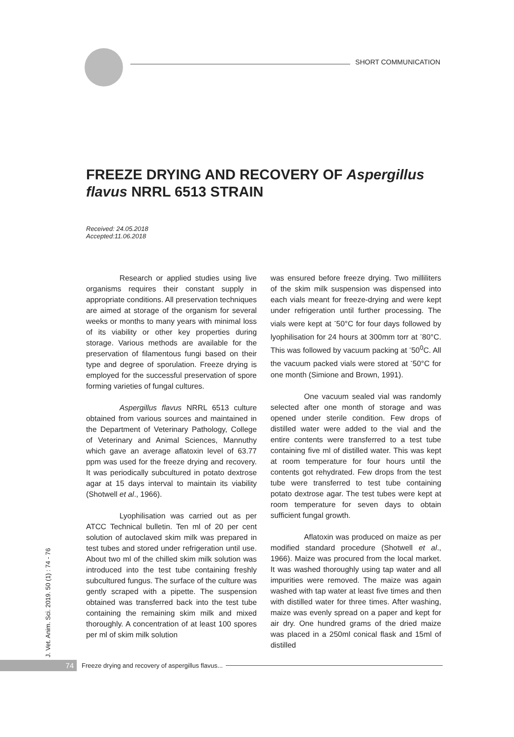SHORT COMMUNICATION
FREEZE DRYING AND RECOVERY OF Aspergillus flavus NRRL 6513 STRAIN
Received: 24.05.2018
Accepted:11.06.2018
Research or applied studies using live organisms requires their constant supply in appropriate conditions. All preservation techniques are aimed at storage of the organism for several weeks or months to many years with minimal loss of its viability or other key properties during storage. Various methods are available for the preservation of filamentous fungi based on their type and degree of sporulation. Freeze drying is employed for the successful preservation of spore forming varieties of fungal cultures.
Aspergillus flavus NRRL 6513 culture obtained from various sources and maintained in the Department of Veterinary Pathology, College of Veterinary and Animal Sciences, Mannuthy which gave an average aflatoxin level of 63.77 ppm was used for the freeze drying and recovery. It was periodically subcultured in potato dextrose agar at 15 days interval to maintain its viability (Shotwell et al., 1966).
Lyophilisation was carried out as per ATCC Technical bulletin. Ten ml of 20 per cent solution of autoclaved skim milk was prepared in test tubes and stored under refrigeration until use. About two ml of the chilled skim milk solution was introduced into the test tube containing freshly subcultured fungus. The surface of the culture was gently scraped with a pipette. The suspension obtained was transferred back into the test tube containing the remaining skim milk and mixed thoroughly. A concentration of at least 100 spores per ml of skim milk solution
was ensured before freeze drying. Two milliliters of the skim milk suspension was dispensed into each vials meant for freeze-drying and were kept under refrigeration until further processing. The vials were kept at <sup>-</sup>50°C for four days followed by lyophilisation for 24 hours at 300mm torr at <sup>-</sup>80°C. This was followed by vacuum packing at <sup>-</sup>50<sup>0</sup>C. All the vacuum packed vials were stored at <sup>-</sup>50°C for one month (Simione and Brown, 1991).
One vacuum sealed vial was randomly selected after one month of storage and was opened under sterile condition. Few drops of distilled water were added to the vial and the entire contents were transferred to a test tube containing five ml of distilled water. This was kept at room temperature for four hours until the contents got rehydrated. Few drops from the test tube were transferred to test tube containing potato dextrose agar. The test tubes were kept at room temperature for seven days to obtain sufficient fungal growth.
Aflatoxin was produced on maize as per modified standard procedure (Shotwell et al., 1966). Maize was procured from the local market. It was washed thoroughly using tap water and all impurities were removed. The maize was again washed with tap water at least five times and then with distilled water for three times. After washing, maize was evenly spread on a paper and kept for air dry. One hundred grams of the dried maize was placed in a 250ml conical flask and 15ml of distilled
J. Vet. Anim. Sci. 2019. 50 (1) : 74 - 76
74 Freeze drying and recovery of aspergillus flavus...